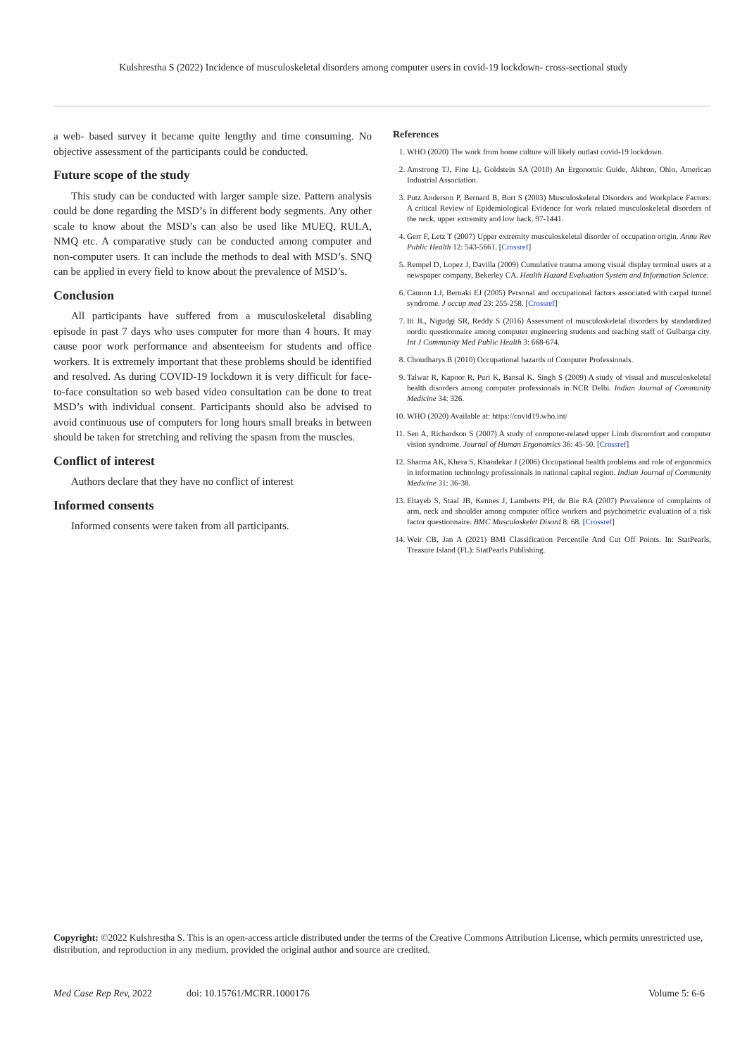Kulshrestha S (2022) Incidence of musculoskeletal disorders among computer users in covid-19 lockdown- cross-sectional study
a web- based survey it became quite lengthy and time consuming. No objective assessment of the participants could be conducted.
Future scope of the study
This study can be conducted with larger sample size. Pattern analysis could be done regarding the MSD’s in different body segments. Any other scale to know about the MSD’s can also be used like MUEQ, RULA, NMQ etc. A comparative study can be conducted among computer and non-computer users. It can include the methods to deal with MSD’s. SNQ can be applied in every field to know about the prevalence of MSD’s.
Conclusion
All participants have suffered from a musculoskeletal disabling episode in past 7 days who uses computer for more than 4 hours. It may cause poor work performance and absenteeism for students and office workers. It is extremely important that these problems should be identified and resolved. As during COVID-19 lockdown it is very difficult for face-to-face consultation so web based video consultation can be done to treat MSD’s with individual consent. Participants should also be advised to avoid continuous use of computers for long hours small breaks in between should be taken for stretching and reliving the spasm from the muscles.
Conflict of interest
Authors declare that they have no conflict of interest
Informed consents
Informed consents were taken from all participants.
References
1. WHO (2020) The work from home culture will likely outlast covid-19 lockdown.
2. Amstrong TJ, Fine Lj, Goldstein SA (2010) An Ergonomic Guide, Akhron, Ohio, American Industrial Association.
3. Putz Anderson P, Bernard B, Burt S (2003) Musculoskeletal Disorders and Workplace Factors: A critical Review of Epidemiological Evidence for work related musculoskeletal disorders of the neck, upper extremity and low back. 97-1441.
4. Gerr F, Letz T (2007) Upper extremity musculoskeletal disorder of occupation origin. Annu Rev Public Health 12: 543-5661. [Crossref]
5. Rempel D, Lopez J, Davilla (2009) Cumulative trauma among visual display terminal users at a newspaper company, Bekerley CA. Health Hazard Evaluation System and Information Science.
6. Cannon LJ, Bernaki EJ (2005) Personal and occupational factors associated with carpal tunnel syndrome. J occup med 23: 255-258. [Crossref]
7. Iti JL, Nigudgi SR, Reddy S (2016) Assessment of musculoskeletal disorders by standardized nordic questionnaire among computer engineering students and teaching staff of Gulbarga city. Int J Community Med Public Health 3: 668-674.
8. Choudharys B (2010) Occupational hazards of Computer Professionals.
9. Talwar R, Kapoor R, Puri K, Bansal K, Singh S (2009) A study of visual and musculoskeletal health disorders among computer professionals in NCR Delhi. Indian Journal of Community Medicine 34: 326.
10. WHO (2020) Available at: https://covid19.who.int/
11. Sen A, Richardson S (2007) A study of computer-related upper Limb discomfort and computer vision syndrome. Journal of Human Ergonomics 36: 45-50. [Crossref]
12. Sharma AK, Khera S, Khandekar J (2006) Occupational health problems and role of ergonomics in information technology professionals in national capital region. Indian Journal of Community Medicine 31: 36-38.
13. Eltayeb S, Staal JB, Kennes J, Lamberts PH, de Bie RA (2007) Prevalence of complaints of arm, neck and shoulder among computer office workers and psychometric evaluation of a risk factor questionnaire. BMC Musculoskelet Disord 8: 68. [Crossref]
14. Weir CB, Jan A (2021) BMI Classification Percentile And Cut Off Points. In: StatPearls, Treasure Island (FL): StatPearls Publishing.
Copyright: ©2022 Kulshrestha S. This is an open-access article distributed under the terms of the Creative Commons Attribution License, which permits unrestricted use, distribution, and reproduction in any medium, provided the original author and source are credited.
Med Case Rep Rev, 2022 doi: 10.15761/MCRR.1000176 Volume 5: 6-6